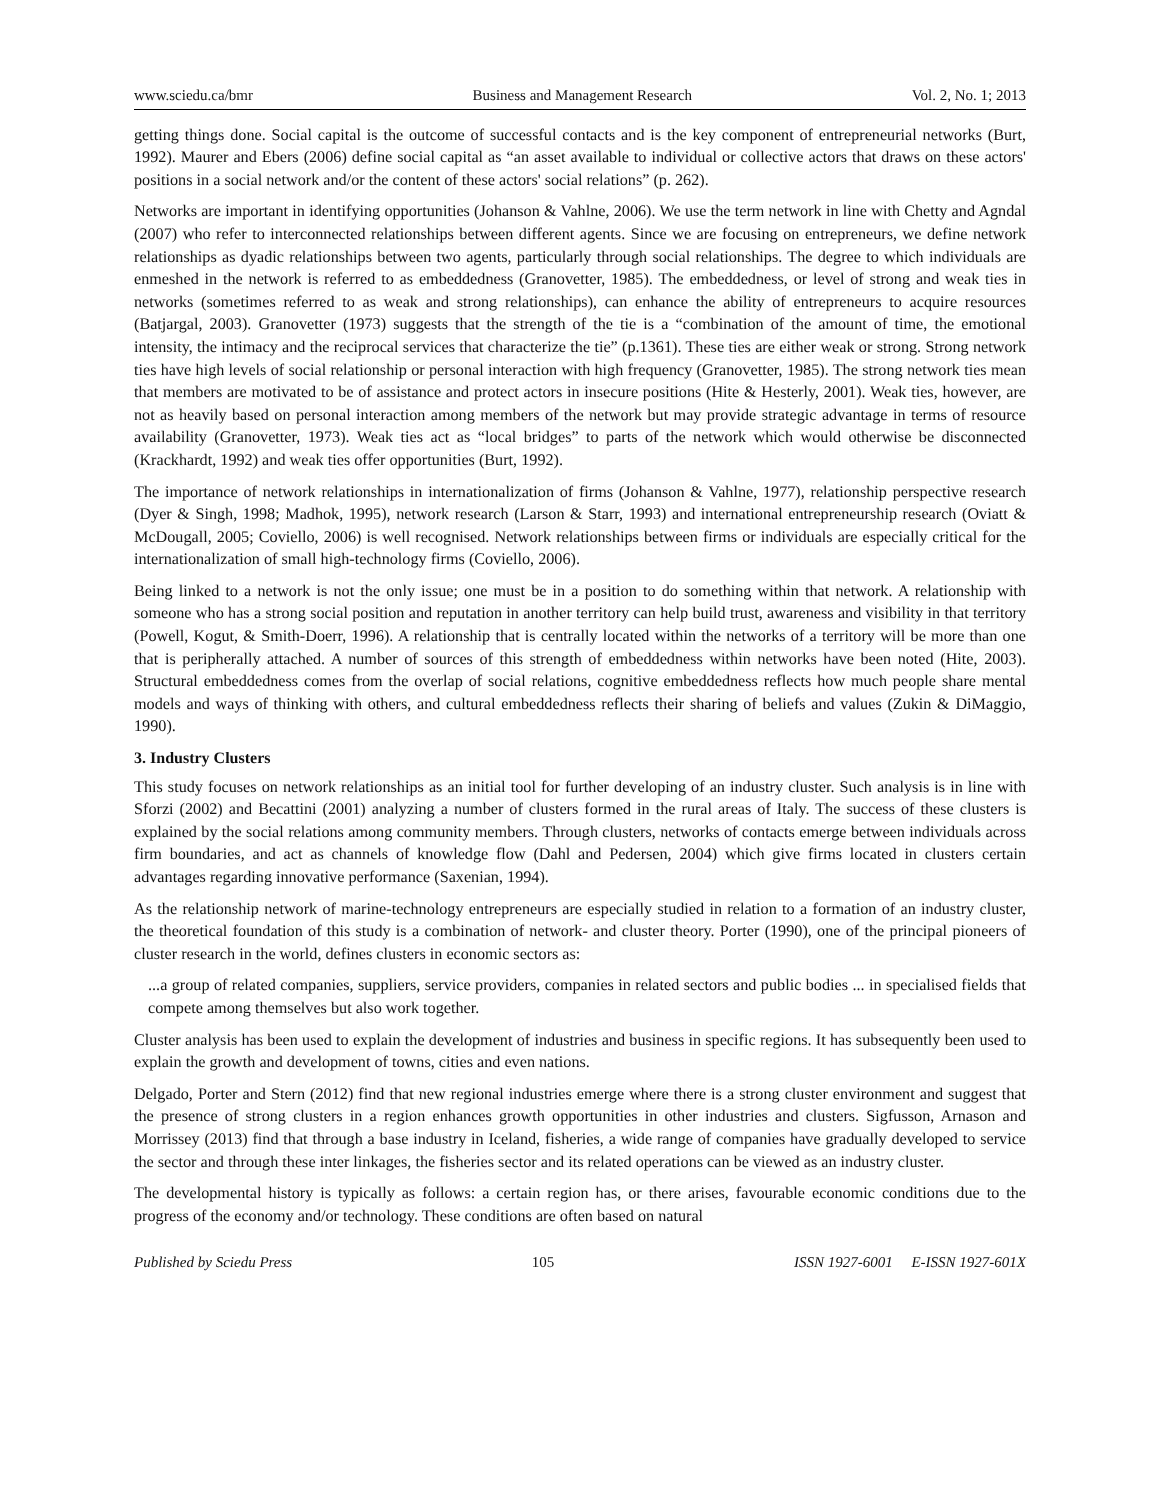www.sciedu.ca/bmr Business and Management Research Vol. 2, No. 1; 2013
getting things done. Social capital is the outcome of successful contacts and is the key component of entrepreneurial networks (Burt, 1992). Maurer and Ebers (2006) define social capital as “an asset available to individual or collective actors that draws on these actors' positions in a social network and/or the content of these actors' social relations” (p. 262).
Networks are important in identifying opportunities (Johanson & Vahlne, 2006). We use the term network in line with Chetty and Agndal (2007) who refer to interconnected relationships between different agents. Since we are focusing on entrepreneurs, we define network relationships as dyadic relationships between two agents, particularly through social relationships. The degree to which individuals are enmeshed in the network is referred to as embeddedness (Granovetter, 1985). The embeddedness, or level of strong and weak ties in networks (sometimes referred to as weak and strong relationships), can enhance the ability of entrepreneurs to acquire resources (Batjargal, 2003). Granovetter (1973) suggests that the strength of the tie is a “combination of the amount of time, the emotional intensity, the intimacy and the reciprocal services that characterize the tie” (p.1361). These ties are either weak or strong. Strong network ties have high levels of social relationship or personal interaction with high frequency (Granovetter, 1985). The strong network ties mean that members are motivated to be of assistance and protect actors in insecure positions (Hite & Hesterly, 2001). Weak ties, however, are not as heavily based on personal interaction among members of the network but may provide strategic advantage in terms of resource availability (Granovetter, 1973). Weak ties act as “local bridges” to parts of the network which would otherwise be disconnected (Krackhardt, 1992) and weak ties offer opportunities (Burt, 1992).
The importance of network relationships in internationalization of firms (Johanson & Vahlne, 1977), relationship perspective research (Dyer & Singh, 1998; Madhok, 1995), network research (Larson & Starr, 1993) and international entrepreneurship research (Oviatt & McDougall, 2005; Coviello, 2006) is well recognised. Network relationships between firms or individuals are especially critical for the internationalization of small high-technology firms (Coviello, 2006).
Being linked to a network is not the only issue; one must be in a position to do something within that network. A relationship with someone who has a strong social position and reputation in another territory can help build trust, awareness and visibility in that territory (Powell, Kogut, & Smith-Doerr, 1996). A relationship that is centrally located within the networks of a territory will be more than one that is peripherally attached. A number of sources of this strength of embeddedness within networks have been noted (Hite, 2003). Structural embeddedness comes from the overlap of social relations, cognitive embeddedness reflects how much people share mental models and ways of thinking with others, and cultural embeddedness reflects their sharing of beliefs and values (Zukin & DiMaggio, 1990).
3. Industry Clusters
This study focuses on network relationships as an initial tool for further developing of an industry cluster. Such analysis is in line with Sforzi (2002) and Becattini (2001) analyzing a number of clusters formed in the rural areas of Italy. The success of these clusters is explained by the social relations among community members. Through clusters, networks of contacts emerge between individuals across firm boundaries, and act as channels of knowledge flow (Dahl and Pedersen, 2004) which give firms located in clusters certain advantages regarding innovative performance (Saxenian, 1994).
As the relationship network of marine-technology entrepreneurs are especially studied in relation to a formation of an industry cluster, the theoretical foundation of this study is a combination of network- and cluster theory. Porter (1990), one of the principal pioneers of cluster research in the world, defines clusters in economic sectors as:
...a group of related companies, suppliers, service providers, companies in related sectors and public bodies ... in specialised fields that compete among themselves but also work together.
Cluster analysis has been used to explain the development of industries and business in specific regions. It has subsequently been used to explain the growth and development of towns, cities and even nations.
Delgado, Porter and Stern (2012) find that new regional industries emerge where there is a strong cluster environment and suggest that the presence of strong clusters in a region enhances growth opportunities in other industries and clusters. Sigfusson, Arnason and Morrissey (2013) find that through a base industry in Iceland, fisheries, a wide range of companies have gradually developed to service the sector and through these inter linkages, the fisheries sector and its related operations can be viewed as an industry cluster.
The developmental history is typically as follows: a certain region has, or there arises, favourable economic conditions due to the progress of the economy and/or technology. These conditions are often based on natural
Published by Sciedu Press 105 ISSN 1927-6001 E-ISSN 1927-601X